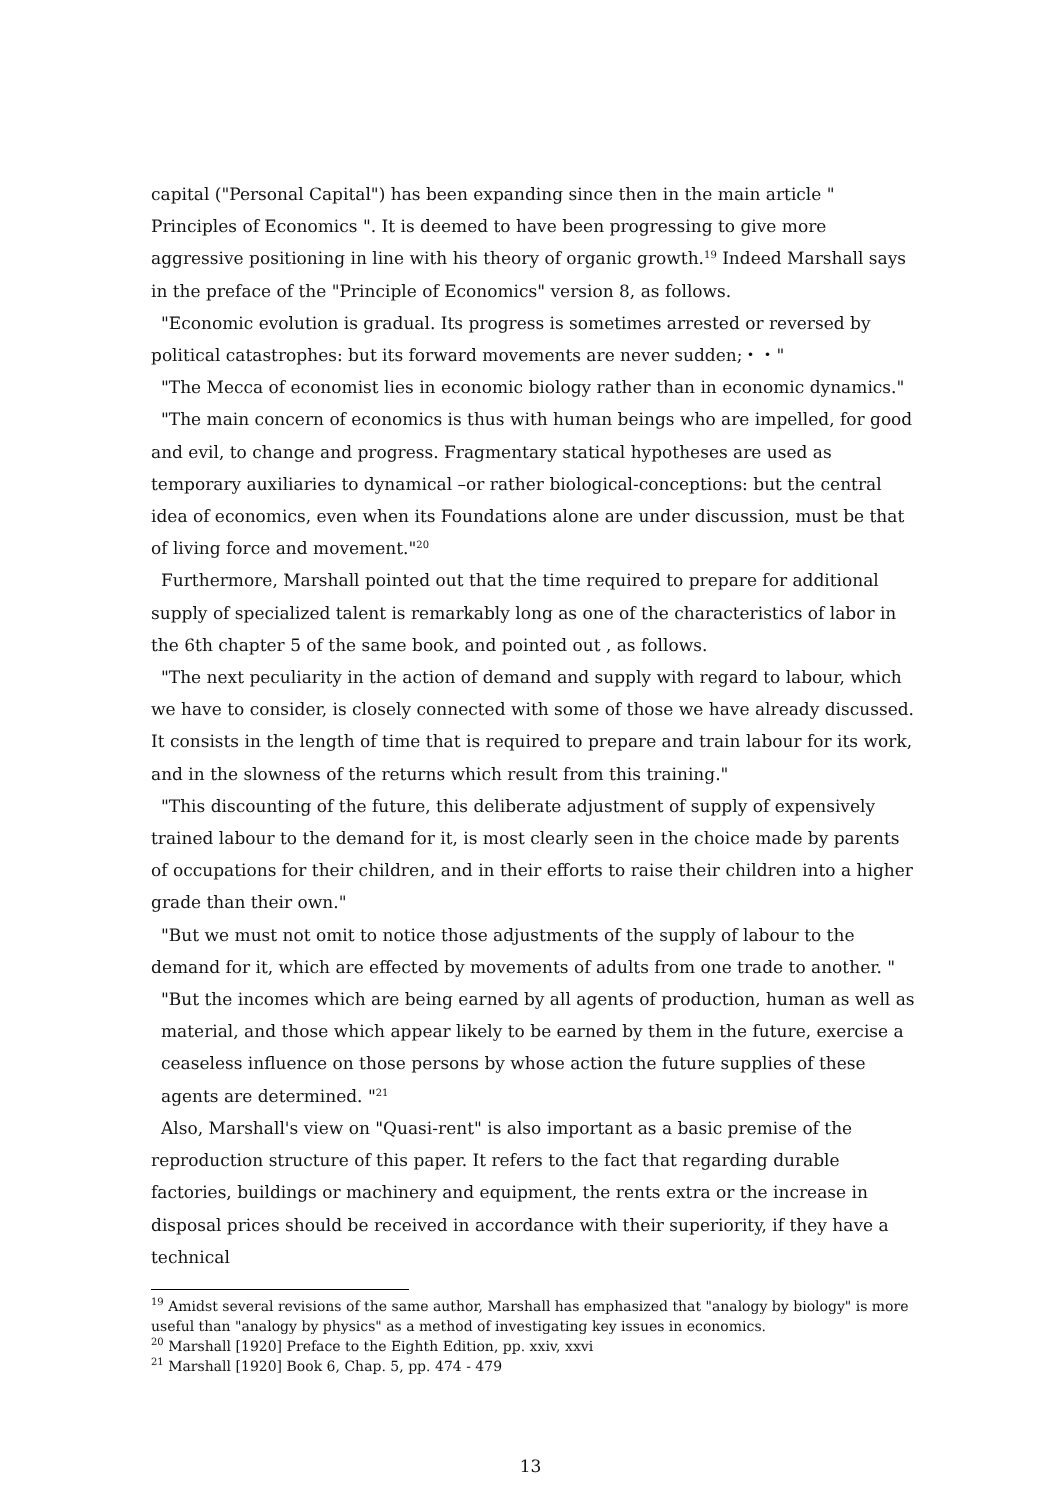capital ("Personal Capital") has been expanding since then in the main article " Principles of Economics ". It is deemed to have been progressing to give more aggressive positioning in line with his theory of organic growth.<sup>19</sup> Indeed Marshall says in the preface of the "Principle of Economics" version 8, as follows.
"Economic evolution is gradual. Its progress is sometimes arrested or reversed by political catastrophes: but its forward movements are never sudden;・・"
"The Mecca of economist lies in economic biology rather than in economic dynamics."
"The main concern of economics is thus with human beings who are impelled, for good and evil, to change and progress. Fragmentary statical hypotheses are used as temporary auxiliaries to dynamical –or rather biological-conceptions: but the central idea of economics, even when its Foundations alone are under discussion, must be that of living force and movement."<sup>20</sup>
Furthermore, Marshall pointed out that the time required to prepare for additional supply of specialized talent is remarkably long as one of the characteristics of labor in the 6th chapter 5 of the same book, and pointed out , as follows.
"The next peculiarity in the action of demand and supply with regard to labour, which we have to consider, is closely connected with some of those we have already discussed. It consists in the length of time that is required to prepare and train labour for its work, and in the slowness of the returns which result from this training."
"This discounting of the future, this deliberate adjustment of supply of expensively trained labour to the demand for it, is most clearly seen in the choice made by parents of occupations for their children, and in their efforts to raise their children into a higher grade than their own."
"But we must not omit to notice those adjustments of the supply of labour to the demand for it, which are effected by movements of adults from one trade to another. "
"But the incomes which are being earned by all agents of production, human as well as material, and those which appear likely to be earned by them in the future, exercise a ceaseless influence on those persons by whose action the future supplies of these agents are determined. "<sup>21</sup>
Also, Marshall's view on "Quasi-rent" is also important as a basic premise of the reproduction structure of this paper. It refers to the fact that regarding durable factories, buildings or machinery and equipment, the rents extra or the increase in disposal prices should be received in accordance with their superiority, if they have a technical
<sup>19</sup> Amidst several revisions of the same author, Marshall has emphasized that "analogy by biology" is more useful than "analogy by physics" as a method of investigating key issues in economics.
<sup>20</sup> Marshall [1920] Preface to the Eighth Edition, pp. xxiv, xxvi
<sup>21</sup> Marshall [1920] Book 6, Chap. 5, pp. 474 - 479
13